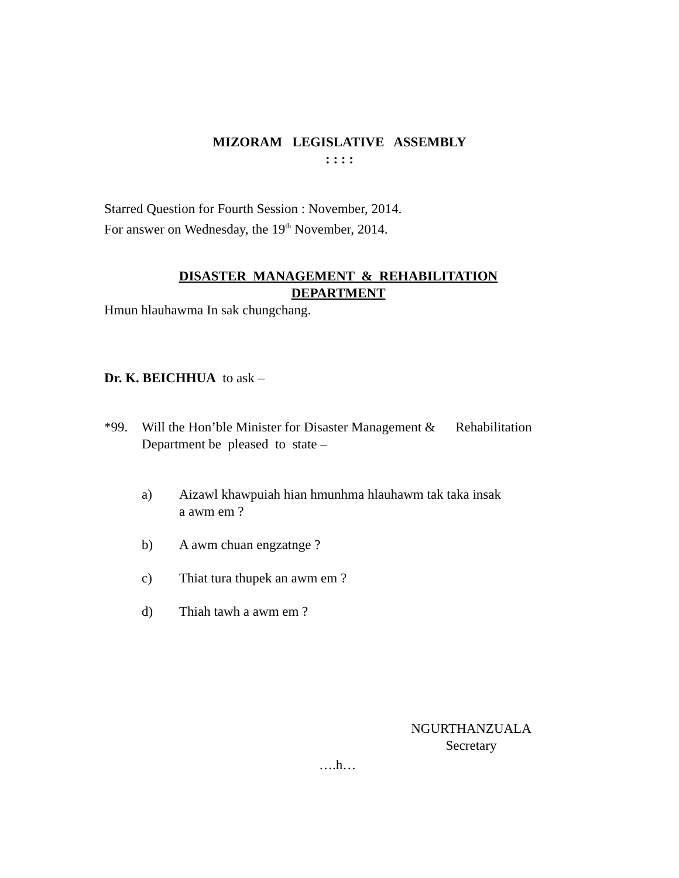MIZORAM LEGISLATIVE ASSEMBLY
: : : :
Starred Question for Fourth Session : November, 2014.
For answer on Wednesday, the 19<sup>th</sup> November, 2014.
DISASTER MANAGEMENT & REHABILITATION
DEPARTMENT
Hmun hlauhawma In sak chungchang.
Dr. K. BEICHHUA to ask –
*99. Will the Hon’ble Minister for Disaster Management & Rehabilitation
Department be pleased to state –
a) Aizawl khawpuiah hian hmunhma hlauhawm tak taka insak
a awm em ?
b) A awm chuan engzatnge ?
c) Thiat tura thupek an awm em ?
d) Thiah tawh a awm em ?
NGURTHANZUALA
Secretary
….h…